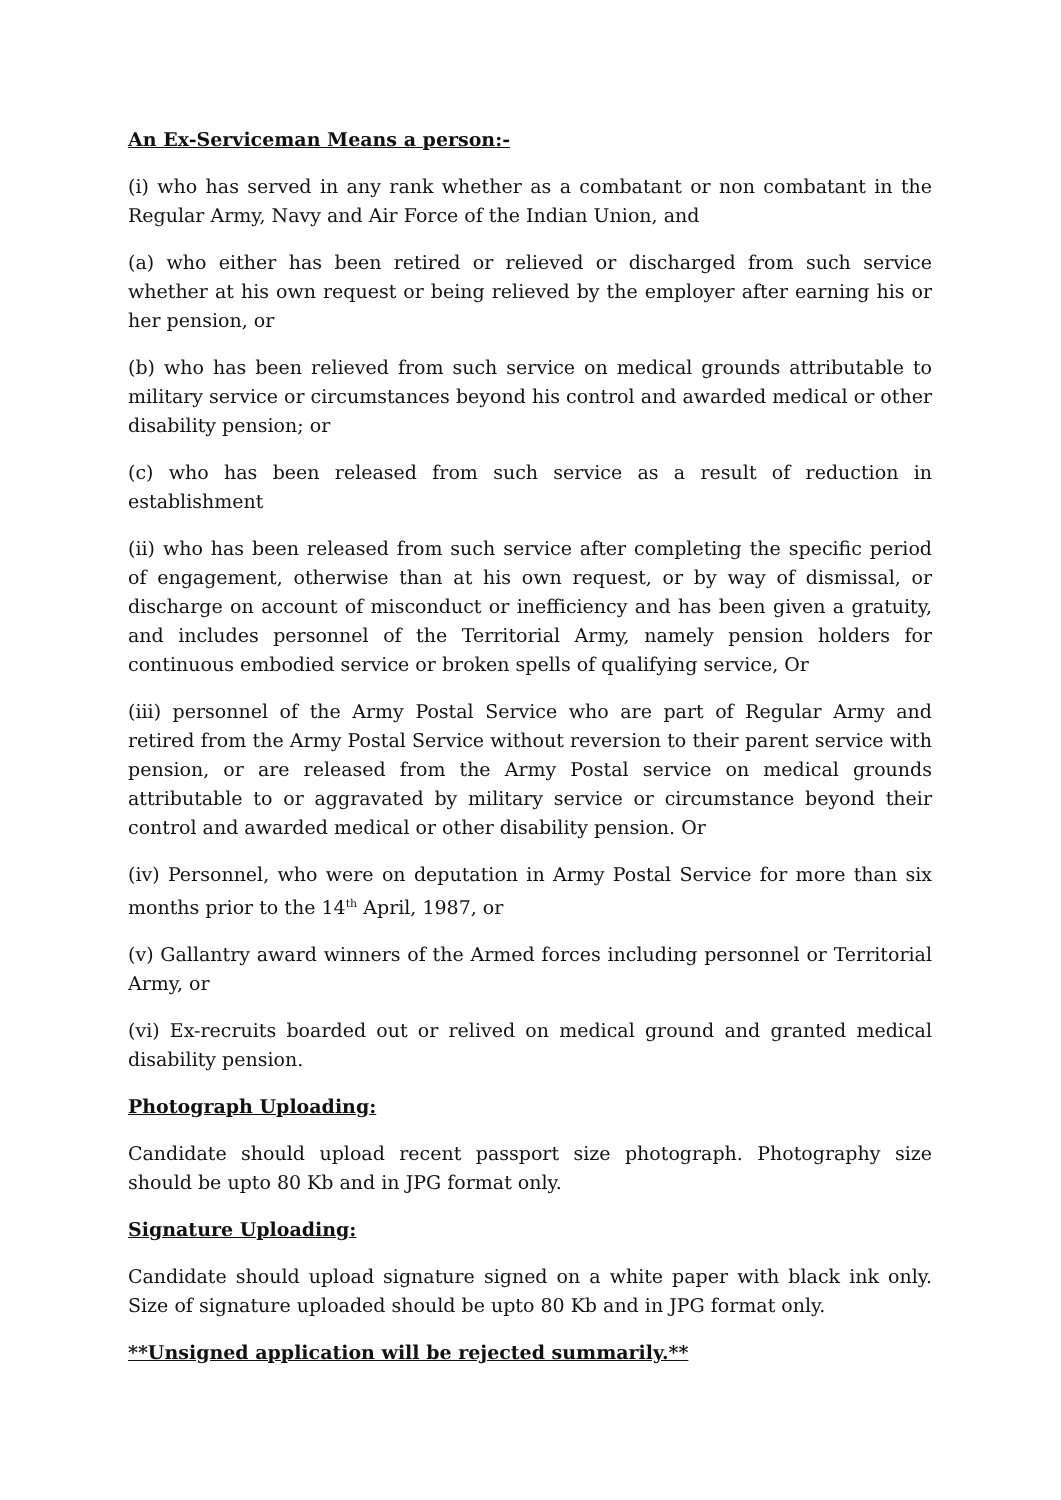An Ex-Serviceman Means a person:-
(i) who has served in any rank whether as a combatant or non combatant in the Regular Army, Navy and Air Force of the Indian Union, and
(a) who either has been retired or relieved or discharged from such service whether at his own request or being relieved by the employer after earning his or her pension, or
(b) who has been relieved from such service on medical grounds attributable to military service or circumstances beyond his control and awarded medical or other disability pension; or
(c) who has been released from such service as a result of reduction in establishment
(ii) who has been released from such service after completing the specific period of engagement, otherwise than at his own request, or by way of dismissal, or discharge on account of misconduct or inefficiency and has been given a gratuity, and includes personnel of the Territorial Army, namely pension holders for continuous embodied service or broken spells of qualifying service, Or
(iii) personnel of the Army Postal Service who are part of Regular Army and retired from the Army Postal Service without reversion to their parent service with pension, or are released from the Army Postal service on medical grounds attributable to or aggravated by military service or circumstance beyond their control and awarded medical or other disability pension. Or
(iv) Personnel, who were on deputation in Army Postal Service for more than six months prior to the 14<sup>th</sup> April, 1987, or
(v) Gallantry award winners of the Armed forces including personnel or Territorial Army, or
(vi) Ex-recruits boarded out or relived on medical ground and granted medical disability pension.
Photograph Uploading:
Candidate should upload recent passport size photograph. Photography size should be upto 80 Kb and in JPG format only.
Signature Uploading:
Candidate should upload signature signed on a white paper with black ink only. Size of signature uploaded should be upto 80 Kb and in JPG format only.
**Unsigned application will be rejected summarily.**